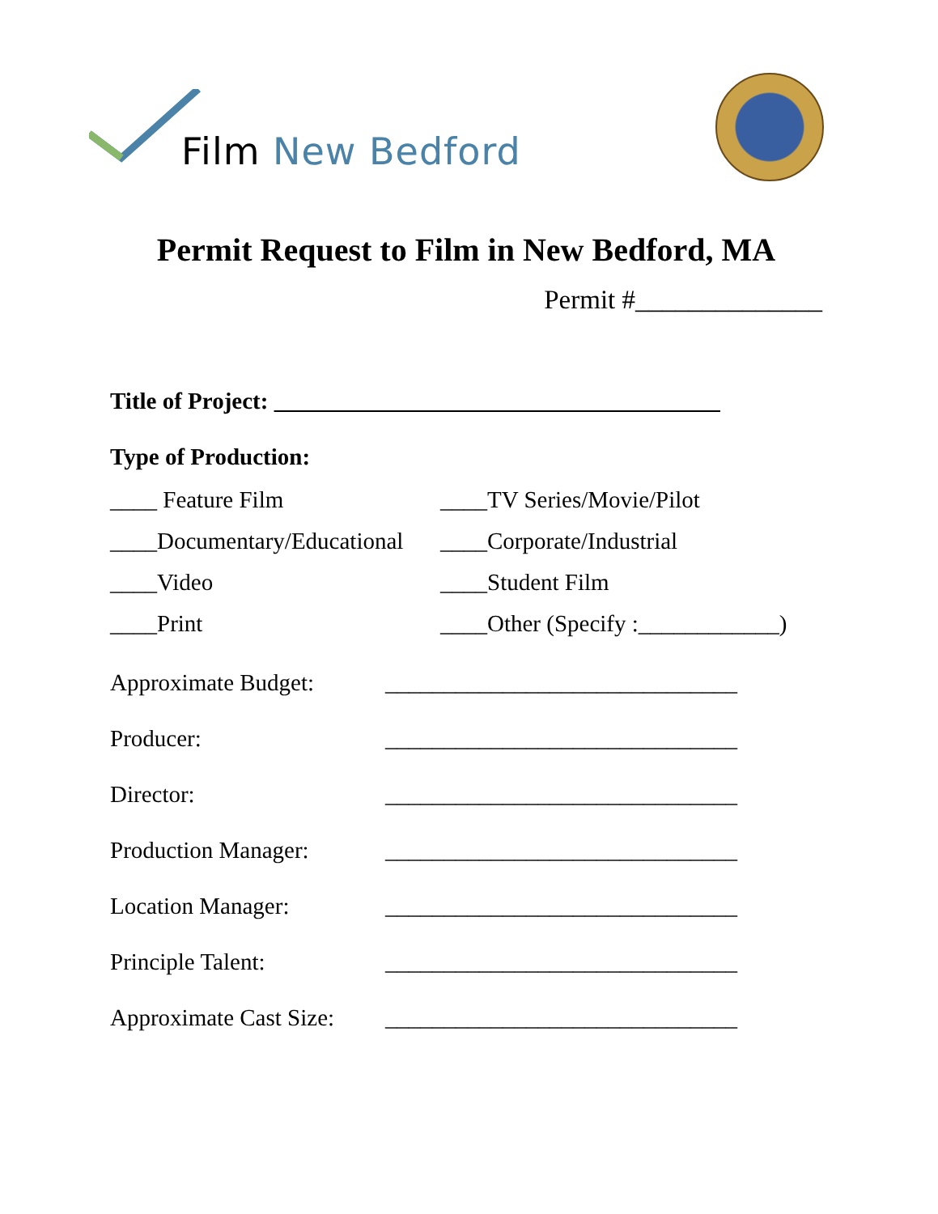Film New Bedford
Permit Request to Film in New Bedford, MA
Permit #______________
Title of Project: ______________________________________
Type of Production:
____ Feature Film
____TV Series/Movie/Pilot
____Documentary/Educational
____Corporate/Industrial
____Video
____Student Film
____Print
____Other (Specify :____________)
Approximate Budget:
______________________________
Producer:
______________________________
Director:
______________________________
Production Manager:
______________________________
Location Manager:
______________________________
Principle Talent:
______________________________
Approximate Cast Size:
______________________________